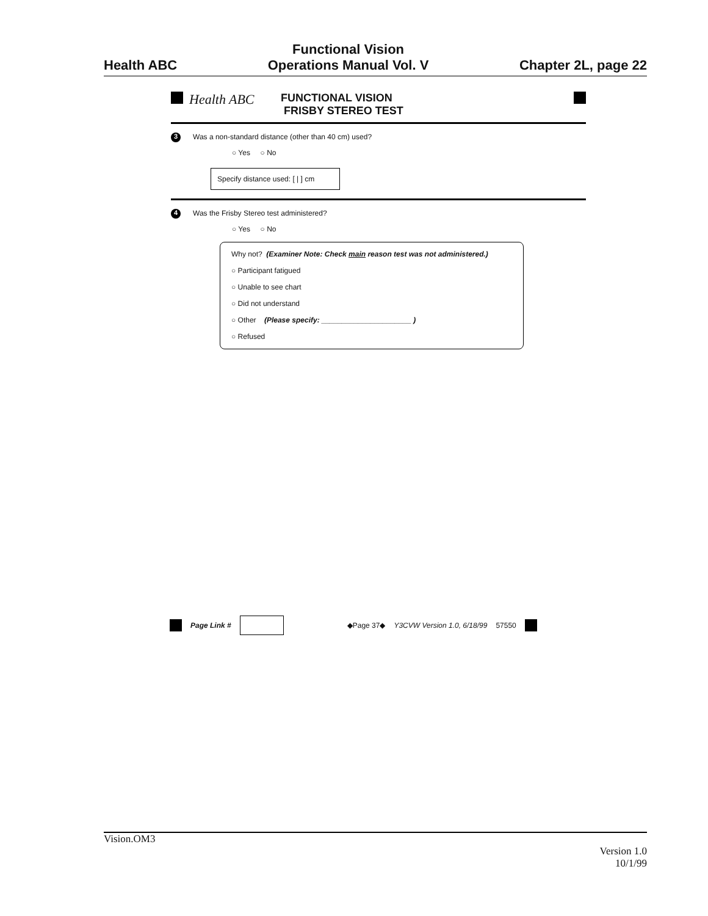Health ABC
Functional Vision
Operations Manual Vol. V
Chapter 2L, page 22
Health ABC FUNCTIONAL VISION
FRISBY STEREO TEST
3 Was a non-standard distance (other than 40 cm) used?
○ Yes ○ No
Specify distance used: [ | ] cm
4 Was the Frisby Stereo test administered?
○ Yes ○ No
Why not? (Examiner Note: Check main reason test was not administered.)
○ Participant fatigued
○ Unable to see chart
○ Did not understand
○ Other (Please specify: ______________________ )
○ Refused
Page Link # ◆Page 37◆ Y3CVW Version 1.0, 6/18/99 57550
Vision.OM3
Version 1.0
10/1/99